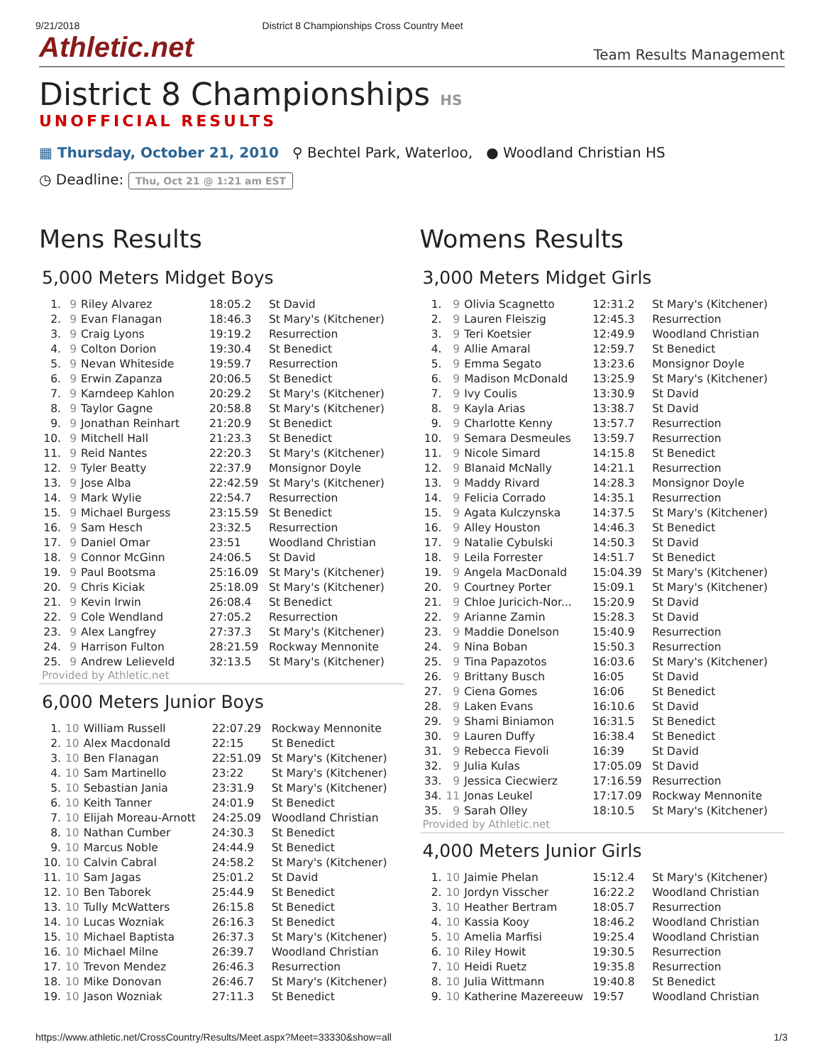9/21/2018 District 8 Championships Cross Country Meet
Athletic.net
Team Results Management
District 8 Championships HS
UNOFFICIAL RESULTS
▦ Thursday, October 21, 2010 ⚲ Bechtel Park, Waterloo, ● Woodland Christian HS
◷ Deadline: Thu, Oct 21 @ 1:21 am EST
Mens Results
5,000 Meters Midget Boys
| 1. | 9 | Riley Alvarez | 18:05.2 | St David |
| 2. | 9 | Evan Flanagan | 18:46.3 | St Mary's (Kitchener) |
| 3. | 9 | Craig Lyons | 19:19.2 | Resurrection |
| 4. | 9 | Colton Dorion | 19:30.4 | St Benedict |
| 5. | 9 | Nevan Whiteside | 19:59.7 | Resurrection |
| 6. | 9 | Erwin Zapanza | 20:06.5 | St Benedict |
| 7. | 9 | Karndeep Kahlon | 20:29.2 | St Mary's (Kitchener) |
| 8. | 9 | Taylor Gagne | 20:58.8 | St Mary's (Kitchener) |
| 9. | 9 | Jonathan Reinhart | 21:20.9 | St Benedict |
| 10. | 9 | Mitchell Hall | 21:23.3 | St Benedict |
| 11. | 9 | Reid Nantes | 22:20.3 | St Mary's (Kitchener) |
| 12. | 9 | Tyler Beatty | 22:37.9 | Monsignor Doyle |
| 13. | 9 | Jose Alba | 22:42.59 | St Mary's (Kitchener) |
| 14. | 9 | Mark Wylie | 22:54.7 | Resurrection |
| 15. | 9 | Michael Burgess | 23:15.59 | St Benedict |
| 16. | 9 | Sam Hesch | 23:32.5 | Resurrection |
| 17. | 9 | Daniel Omar | 23:51 | Woodland Christian |
| 18. | 9 | Connor McGinn | 24:06.5 | St David |
| 19. | 9 | Paul Bootsma | 25:16.09 | St Mary's (Kitchener) |
| 20. | 9 | Chris Kiciak | 25:18.09 | St Mary's (Kitchener) |
| 21. | 9 | Kevin Irwin | 26:08.4 | St Benedict |
| 22. | 9 | Cole Wendland | 27:05.2 | Resurrection |
| 23. | 9 | Alex Langfrey | 27:37.3 | St Mary's (Kitchener) |
| 24. | 9 | Harrison Fulton | 28:21.59 | Rockway Mennonite |
| 25. | 9 | Andrew Lelieveld | 32:13.5 | St Mary's (Kitchener) |
Provided by Athletic.net
6,000 Meters Junior Boys
| 1. | 10 | William Russell | 22:07.29 | Rockway Mennonite |
| 2. | 10 | Alex Macdonald | 22:15 | St Benedict |
| 3. | 10 | Ben Flanagan | 22:51.09 | St Mary's (Kitchener) |
| 4. | 10 | Sam Martinello | 23:22 | St Mary's (Kitchener) |
| 5. | 10 | Sebastian Jania | 23:31.9 | St Mary's (Kitchener) |
| 6. | 10 | Keith Tanner | 24:01.9 | St Benedict |
| 7. | 10 | Elijah Moreau-Arnott | 24:25.09 | Woodland Christian |
| 8. | 10 | Nathan Cumber | 24:30.3 | St Benedict |
| 9. | 10 | Marcus Noble | 24:44.9 | St Benedict |
| 10. | 10 | Calvin Cabral | 24:58.2 | St Mary's (Kitchener) |
| 11. | 10 | Sam Jagas | 25:01.2 | St David |
| 12. | 10 | Ben Taborek | 25:44.9 | St Benedict |
| 13. | 10 | Tully McWatters | 26:15.8 | St Benedict |
| 14. | 10 | Lucas Wozniak | 26:16.3 | St Benedict |
| 15. | 10 | Michael Baptista | 26:37.3 | St Mary's (Kitchener) |
| 16. | 10 | Michael Milne | 26:39.7 | Woodland Christian |
| 17. | 10 | Trevon Mendez | 26:46.3 | Resurrection |
| 18. | 10 | Mike Donovan | 26:46.7 | St Mary's (Kitchener) |
| 19. | 10 | Jason Wozniak | 27:11.3 | St Benedict |
Womens Results
3,000 Meters Midget Girls
| 1. | 9 | Olivia Scagnetto | 12:31.2 | St Mary's (Kitchener) |
| 2. | 9 | Lauren Fleiszig | 12:45.3 | Resurrection |
| 3. | 9 | Teri Koetsier | 12:49.9 | Woodland Christian |
| 4. | 9 | Allie Amaral | 12:59.7 | St Benedict |
| 5. | 9 | Emma Segato | 13:23.6 | Monsignor Doyle |
| 6. | 9 | Madison McDonald | 13:25.9 | St Mary's (Kitchener) |
| 7. | 9 | Ivy Coulis | 13:30.9 | St David |
| 8. | 9 | Kayla Arias | 13:38.7 | St David |
| 9. | 9 | Charlotte Kenny | 13:57.7 | Resurrection |
| 10. | 9 | Semara Desmeules | 13:59.7 | Resurrection |
| 11. | 9 | Nicole Simard | 14:15.8 | St Benedict |
| 12. | 9 | Blanaid McNally | 14:21.1 | Resurrection |
| 13. | 9 | Maddy Rivard | 14:28.3 | Monsignor Doyle |
| 14. | 9 | Felicia Corrado | 14:35.1 | Resurrection |
| 15. | 9 | Agata Kulczynska | 14:37.5 | St Mary's (Kitchener) |
| 16. | 9 | Alley Houston | 14:46.3 | St Benedict |
| 17. | 9 | Natalie Cybulski | 14:50.3 | St David |
| 18. | 9 | Leila Forrester | 14:51.7 | St Benedict |
| 19. | 9 | Angela MacDonald | 15:04.39 | St Mary's (Kitchener) |
| 20. | 9 | Courtney Porter | 15:09.1 | St Mary's (Kitchener) |
| 21. | 9 | Chloe Juricich-Nor... | 15:20.9 | St David |
| 22. | 9 | Arianne Zamin | 15:28.3 | St David |
| 23. | 9 | Maddie Donelson | 15:40.9 | Resurrection |
| 24. | 9 | Nina Boban | 15:50.3 | Resurrection |
| 25. | 9 | Tina Papazotos | 16:03.6 | St Mary's (Kitchener) |
| 26. | 9 | Brittany Busch | 16:05 | St David |
| 27. | 9 | Ciena Gomes | 16:06 | St Benedict |
| 28. | 9 | Laken Evans | 16:10.6 | St David |
| 29. | 9 | Shami Biniamon | 16:31.5 | St Benedict |
| 30. | 9 | Lauren Duffy | 16:38.4 | St Benedict |
| 31. | 9 | Rebecca Fievoli | 16:39 | St David |
| 32. | 9 | Julia Kulas | 17:05.09 | St David |
| 33. | 9 | Jessica Ciecwierz | 17:16.59 | Resurrection |
| 34. | 11 | Jonas Leukel | 17:17.09 | Rockway Mennonite |
| 35. | 9 | Sarah Olley | 18:10.5 | St Mary's (Kitchener) |
Provided by Athletic.net
4,000 Meters Junior Girls
| 1. | 10 | Jaimie Phelan | 15:12.4 | St Mary's (Kitchener) |
| 2. | 10 | Jordyn Visscher | 16:22.2 | Woodland Christian |
| 3. | 10 | Heather Bertram | 18:05.7 | Resurrection |
| 4. | 10 | Kassia Kooy | 18:46.2 | Woodland Christian |
| 5. | 10 | Amelia Marfisi | 19:25.4 | Woodland Christian |
| 6. | 10 | Riley Howit | 19:30.5 | Resurrection |
| 7. | 10 | Heidi Ruetz | 19:35.8 | Resurrection |
| 8. | 10 | Julia Wittmann | 19:40.8 | St Benedict |
| 9. | 10 | Katherine Mazereeuw | 19:57 | Woodland Christian |
https://www.athletic.net/CrossCountry/Results/Meet.aspx?Meet=33330&show=all 1/3